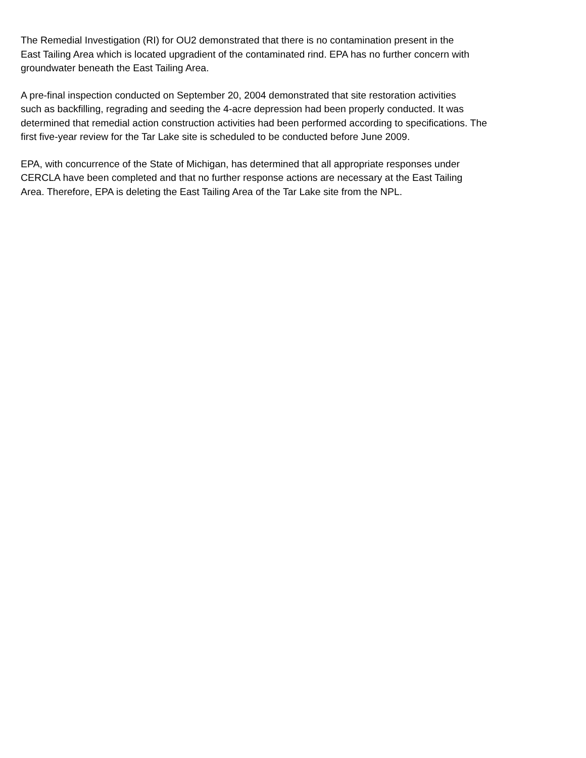The Remedial Investigation (RI) for OU2 demonstrated that there is no contamination present in the
East Tailing Area which is located upgradient of the contaminated rind. EPA has no further concern with
groundwater beneath the East Tailing Area.
A pre-final inspection conducted on September 20, 2004 demonstrated that site restoration activities
such as backfilling, regrading and seeding the 4-acre depression had been properly conducted. It was
determined that remedial action construction activities had been performed according to specifications. The
first five-year review for the Tar Lake site is scheduled to be conducted before June 2009.
EPA, with concurrence of the State of Michigan, has determined that all appropriate responses under
CERCLA have been completed and that no further response actions are necessary at the East Tailing
Area. Therefore, EPA is deleting the East Tailing Area of the Tar Lake site from the NPL.